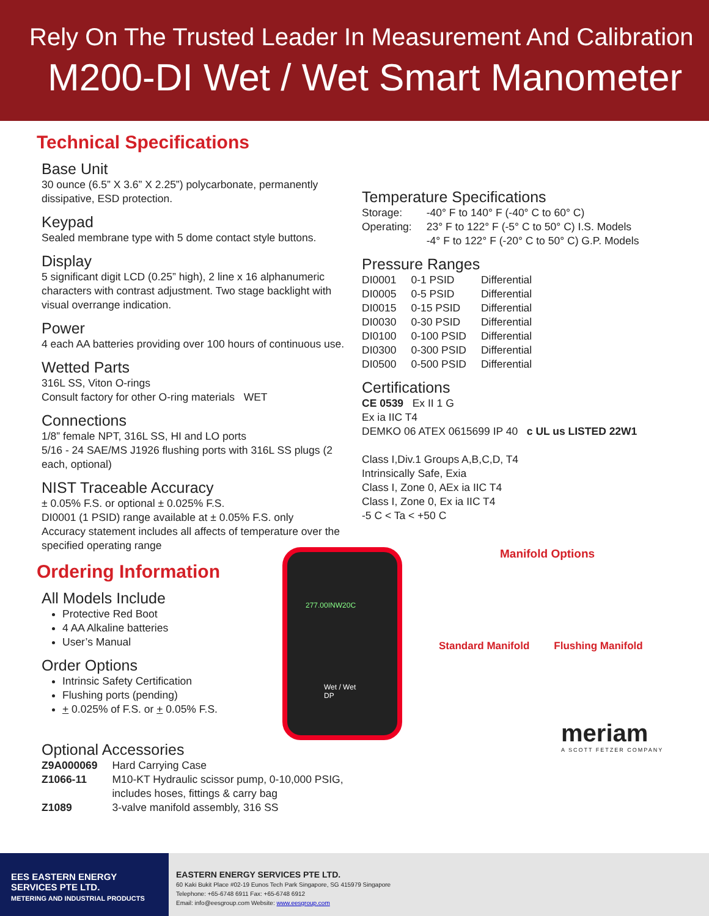Rely On The Trusted Leader In Measurement And Calibration
M200-DI Wet / Wet Smart Manometer
Technical Specifications
Base Unit
30 ounce (6.5” X 3.6” X 2.25”) polycarbonate, permanently dissipative, ESD protection.
Keypad
Sealed membrane type with 5 dome contact style buttons.
Display
5 significant digit LCD (0.25” high), 2 line x 16 alphanumeric characters with contrast adjustment. Two stage backlight with visual overrange indication.
Power
4 each AA batteries providing over 100 hours of continuous use.
Wetted Parts
316L SS, Viton O-rings
Consult factory for other O-ring materials WET
Connections
1/8” female NPT, 316L SS, HI and LO ports
5/16 - 24 SAE/MS J1926 flushing ports with 316L SS plugs (2 each, optional)
NIST Traceable Accuracy
± 0.05% F.S. or optional ± 0.025% F.S.
DI0001 (1 PSID) range available at ± 0.05% F.S. only
Accuracy statement includes all affects of temperature over the specified operating range
Ordering Information
All Models Include
Protective Red Boot
4 AA Alkaline batteries
User’s Manual
Order Options
Intrinsic Safety Certification
Flushing ports (pending)
+ 0.025% of F.S. or + 0.05% F.S.
Optional Accessories
| Z9A000069 | Hard Carrying Case |
| Z1066-11 | M10-KT Hydraulic scissor pump, 0-10,000 PSIG, includes hoses, fittings & carry bag |
| Z1089 | 3-valve manifold assembly, 316 SS |
Temperature Specifications
| Storage: | -40° F to 140° F (-40° C to 60° C) |
| Operating: | 23° F to 122° F (-5° C to 50° C) I.S. Models -4° F to 122° F (-20° C to 50° C) G.P. Models |
Pressure Ranges
| DI0001 | 0-1 PSID | Differential |
| DI0005 | 0-5 PSID | Differential |
| DI0015 | 0-15 PSID | Differential |
| DI0030 | 0-30 PSID | Differential |
| DI0100 | 0-100 PSID | Differential |
| DI0300 | 0-300 PSID | Differential |
| DI0500 | 0-500 PSID | Differential |
Certifications
CE 0539 Ex II 1 G
Ex ia IIC T4
DEMKO 06 ATEX 0615699 IP 40 c UL us LISTED 22W1
Class I,Div.1 Groups A,B,C,D, T4
Intrinsically Safe, Exia
Class I, Zone 0, AEx ia IIC T4
Class I, Zone 0, Ex ia IIC T4
-5 C < Ta < +50 C
277.00INW20C
Wet / Wet DP
Manifold Options
Standard Manifold Flushing Manifold
meriam
A SCOTT FETZER COMPANY
EES EASTERN ENERGY SERVICES PTE LTD.
METERING AND INDUSTRIAL PRODUCTS
EASTERN ENERGY SERVICES PTE LTD.
60 Kaki Bukit Place #02-19 Eunos Tech Park Singapore, SG 415979 Singapore
Telephone: +65-6748 6911 Fax: +65-6748 6912
Email: info@eesgroup.com Website: www.eesgroup.com